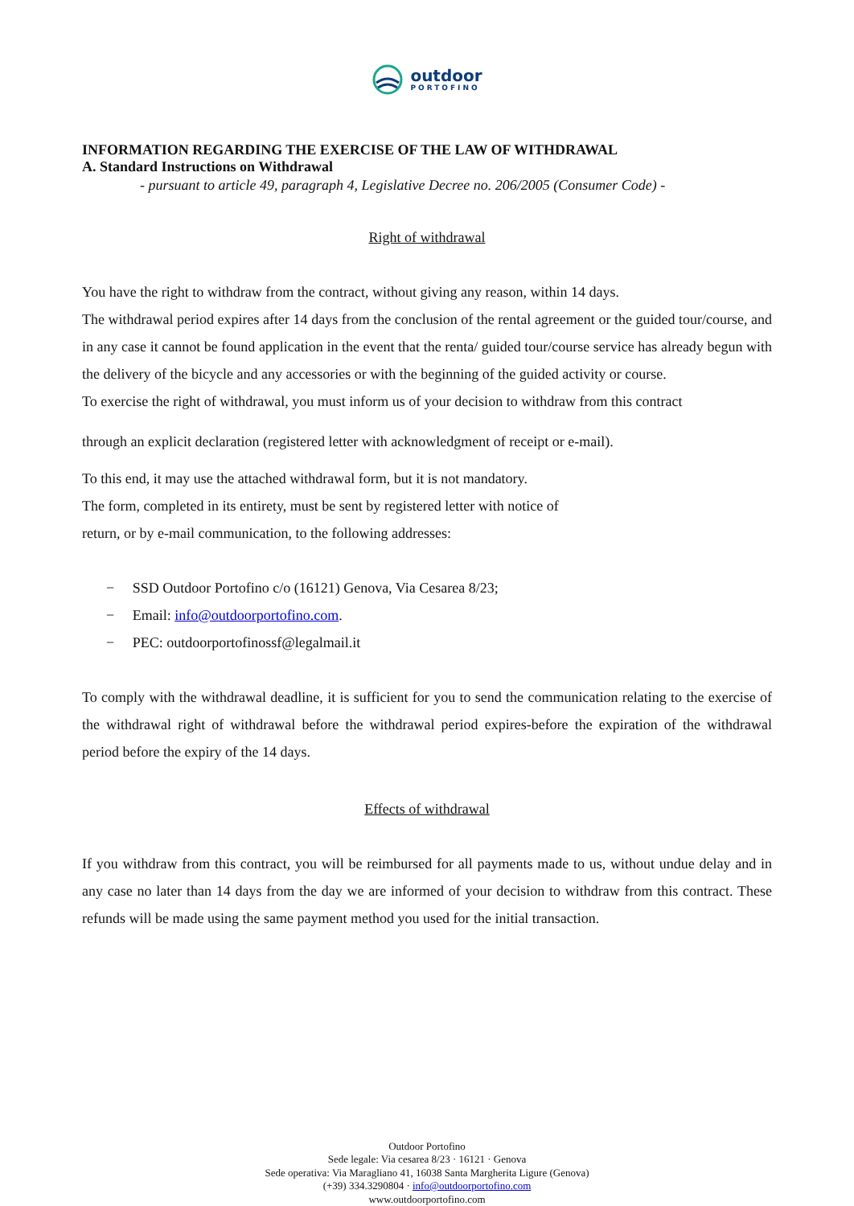outdoor
PORTOFINO
INFORMATION REGARDING THE EXERCISE OF THE LAW OF WITHDRAWAL
A. Standard Instructions on Withdrawal
- pursuant to article 49, paragraph 4, Legislative Decree no. 206/2005 (Consumer Code) -
Right of withdrawal
You have the right to withdraw from the contract, without giving any reason, within 14 days.
The withdrawal period expires after 14 days from the conclusion of the rental agreement or the guided tour/course, and in any case it cannot be found application in the event that the renta/ guided tour/course service has already begun with the delivery of the bicycle and any accessories or with the beginning of the guided activity or course.
To exercise the right of withdrawal, you must inform us of your decision to withdraw from this contract
through an explicit declaration (registered letter with acknowledgment of receipt or e-mail).
To this end, it may use the attached withdrawal form, but it is not mandatory.
The form, completed in its entirety, must be sent by registered letter with notice of
return, or by e-mail communication, to the following addresses:
− SSD Outdoor Portofino c/o (16121) Genova, Via Cesarea 8/23;
− Email: info@outdoorportofino.com.
− PEC: outdoorportofinossf@legalmail.it
To comply with the withdrawal deadline, it is sufficient for you to send the communication relating to the exercise of the withdrawal right of withdrawal before the withdrawal period expires-before the expiration of the withdrawal period before the expiry of the 14 days.
Effects of withdrawal
If you withdraw from this contract, you will be reimbursed for all payments made to us, without undue delay and in any case no later than 14 days from the day we are informed of your decision to withdraw from this contract. These refunds will be made using the same payment method you used for the initial transaction.
Outdoor Portofino
Sede legale: Via cesarea 8/23 · 16121 · Genova
Sede operativa: Via Maragliano 41, 16038 Santa Margherita Ligure (Genova)
(+39) 334.3290804 · info@outdoorportofino.com
www.outdoorportofino.com